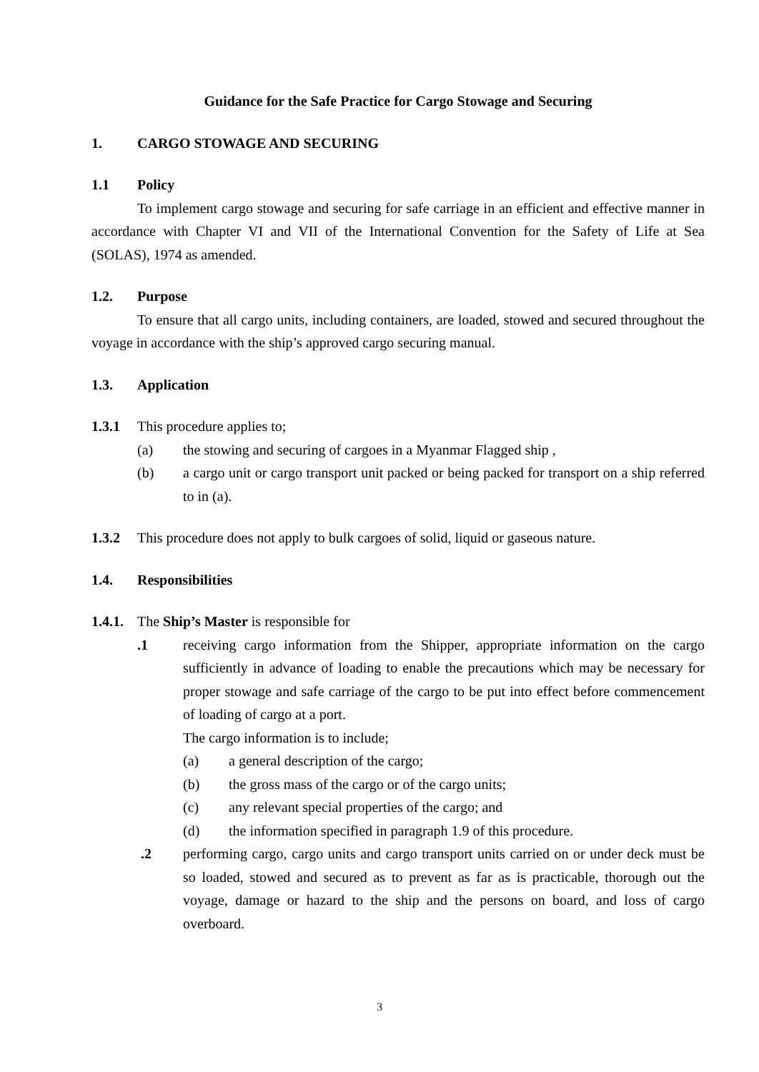Guidance for the Safe Practice for Cargo Stowage and Securing
1. CARGO STOWAGE AND SECURING
1.1 Policy
To implement cargo stowage and securing for safe carriage in an efficient and effective manner in accordance with Chapter VI and VII of the International Convention for the Safety of Life at Sea (SOLAS), 1974 as amended.
1.2. Purpose
To ensure that all cargo units, including containers, are loaded, stowed and secured throughout the voyage in accordance with the ship’s approved cargo securing manual.
1.3. Application
1.3.1 This procedure applies to;
(a) the stowing and securing of cargoes in a Myanmar Flagged ship ,
(b) a cargo unit or cargo transport unit packed or being packed for transport on a ship referred to in (a).
1.3.2 This procedure does not apply to bulk cargoes of solid, liquid or gaseous nature.
1.4. Responsibilities
1.4.1. The Ship’s Master is responsible for
.1 receiving cargo information from the Shipper, appropriate information on the cargo sufficiently in advance of loading to enable the precautions which may be necessary for proper stowage and safe carriage of the cargo to be put into effect before commencement of loading of cargo at a port.
The cargo information is to include;
(a) a general description of the cargo;
(b) the gross mass of the cargo or of the cargo units;
(c) any relevant special properties of the cargo; and
(d) the information specified in paragraph 1.9 of this procedure.
.2 performing cargo, cargo units and cargo transport units carried on or under deck must be so loaded, stowed and secured as to prevent as far as is practicable, thorough out the voyage, damage or hazard to the ship and the persons on board, and loss of cargo overboard.
3